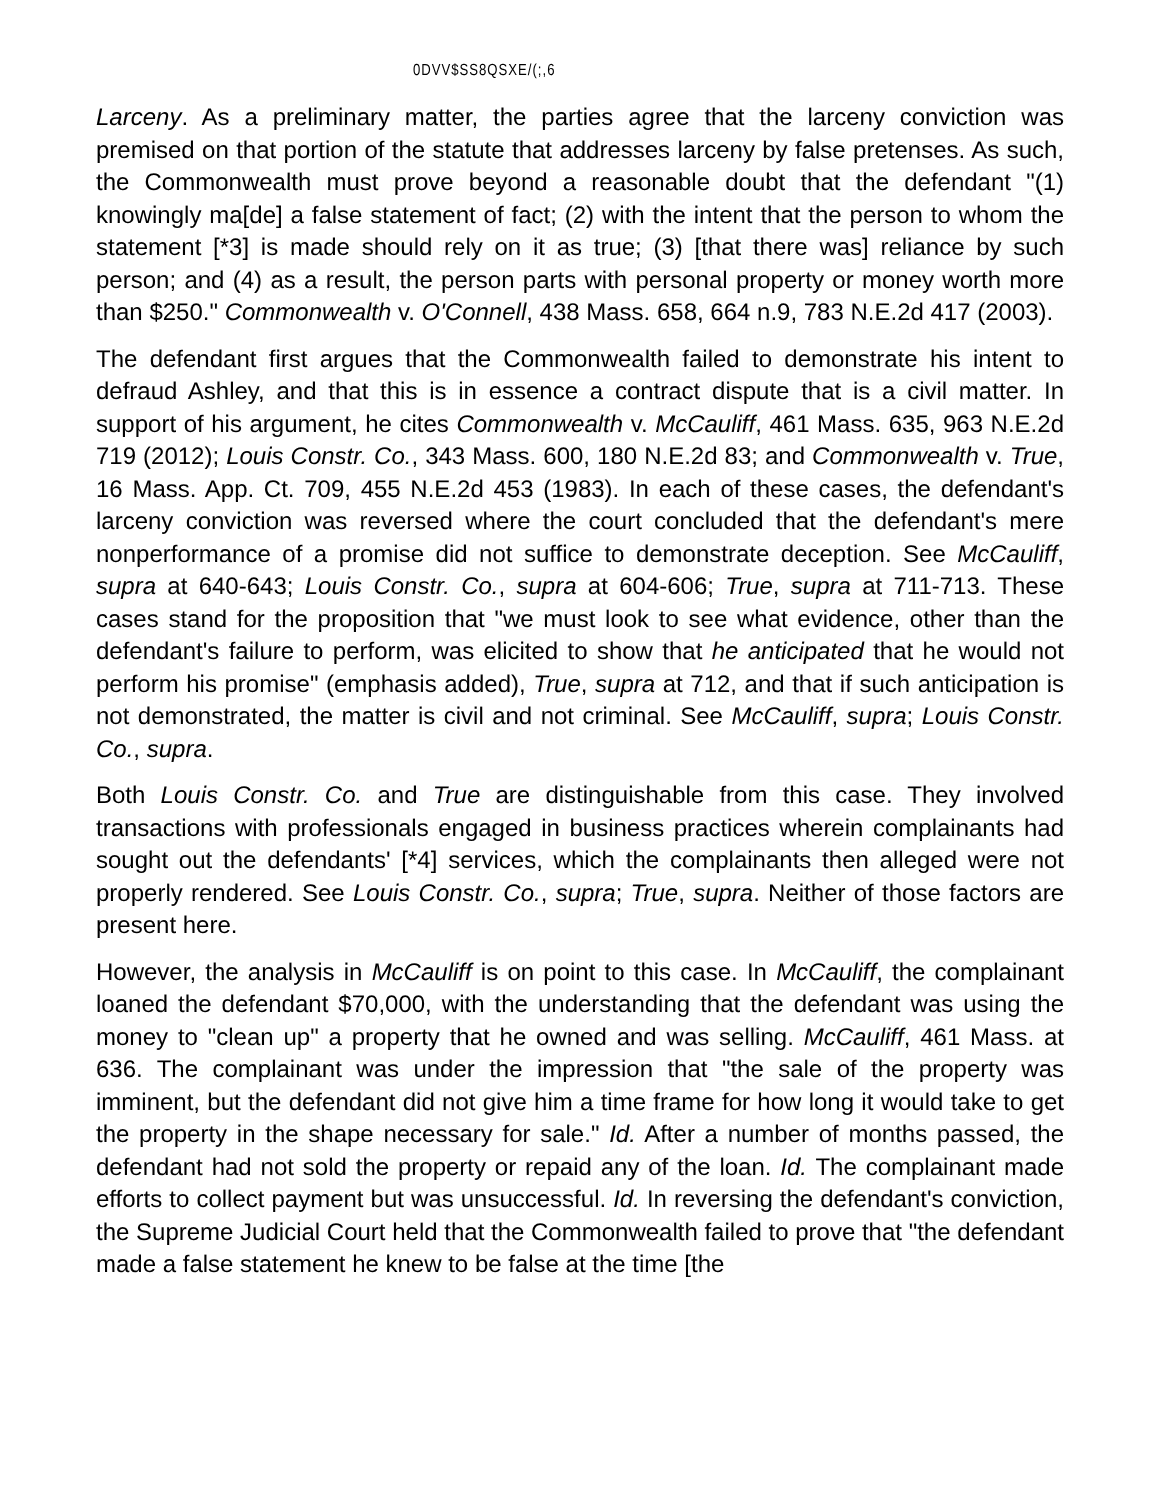0DVV$SS8QSXE/(;,6
Larceny. As a preliminary matter, the parties agree that the larceny conviction was premised on that portion of the statute that addresses larceny by false pretenses. As such, the Commonwealth must prove beyond a reasonable doubt that the defendant "(1) knowingly ma[de] a false statement of fact; (2) with the intent that the person to whom the statement [*3] is made should rely on it as true; (3) [that there was] reliance by such person; and (4) as a result, the person parts with personal property or money worth more than $250." Commonwealth v. O'Connell, 438 Mass. 658, 664 n.9, 783 N.E.2d 417 (2003).
The defendant first argues that the Commonwealth failed to demonstrate his intent to defraud Ashley, and that this is in essence a contract dispute that is a civil matter. In support of his argument, he cites Commonwealth v. McCauliff, 461 Mass. 635, 963 N.E.2d 719 (2012); Louis Constr. Co., 343 Mass. 600, 180 N.E.2d 83; and Commonwealth v. True, 16 Mass. App. Ct. 709, 455 N.E.2d 453 (1983). In each of these cases, the defendant's larceny conviction was reversed where the court concluded that the defendant's mere nonperformance of a promise did not suffice to demonstrate deception. See McCauliff, supra at 640-643; Louis Constr. Co., supra at 604-606; True, supra at 711-713. These cases stand for the proposition that "we must look to see what evidence, other than the defendant's failure to perform, was elicited to show that he anticipated that he would not perform his promise" (emphasis added), True, supra at 712, and that if such anticipation is not demonstrated, the matter is civil and not criminal. See McCauliff, supra; Louis Constr. Co., supra.
Both Louis Constr. Co. and True are distinguishable from this case. They involved transactions with professionals engaged in business practices wherein complainants had sought out the defendants' [*4] services, which the complainants then alleged were not properly rendered. See Louis Constr. Co., supra; True, supra. Neither of those factors are present here.
However, the analysis in McCauliff is on point to this case. In McCauliff, the complainant loaned the defendant $70,000, with the understanding that the defendant was using the money to "clean up" a property that he owned and was selling. McCauliff, 461 Mass. at 636. The complainant was under the impression that "the sale of the property was imminent, but the defendant did not give him a time frame for how long it would take to get the property in the shape necessary for sale." Id. After a number of months passed, the defendant had not sold the property or repaid any of the loan. Id. The complainant made efforts to collect payment but was unsuccessful. Id. In reversing the defendant's conviction, the Supreme Judicial Court held that the Commonwealth failed to prove that "the defendant made a false statement he knew to be false at the time [the